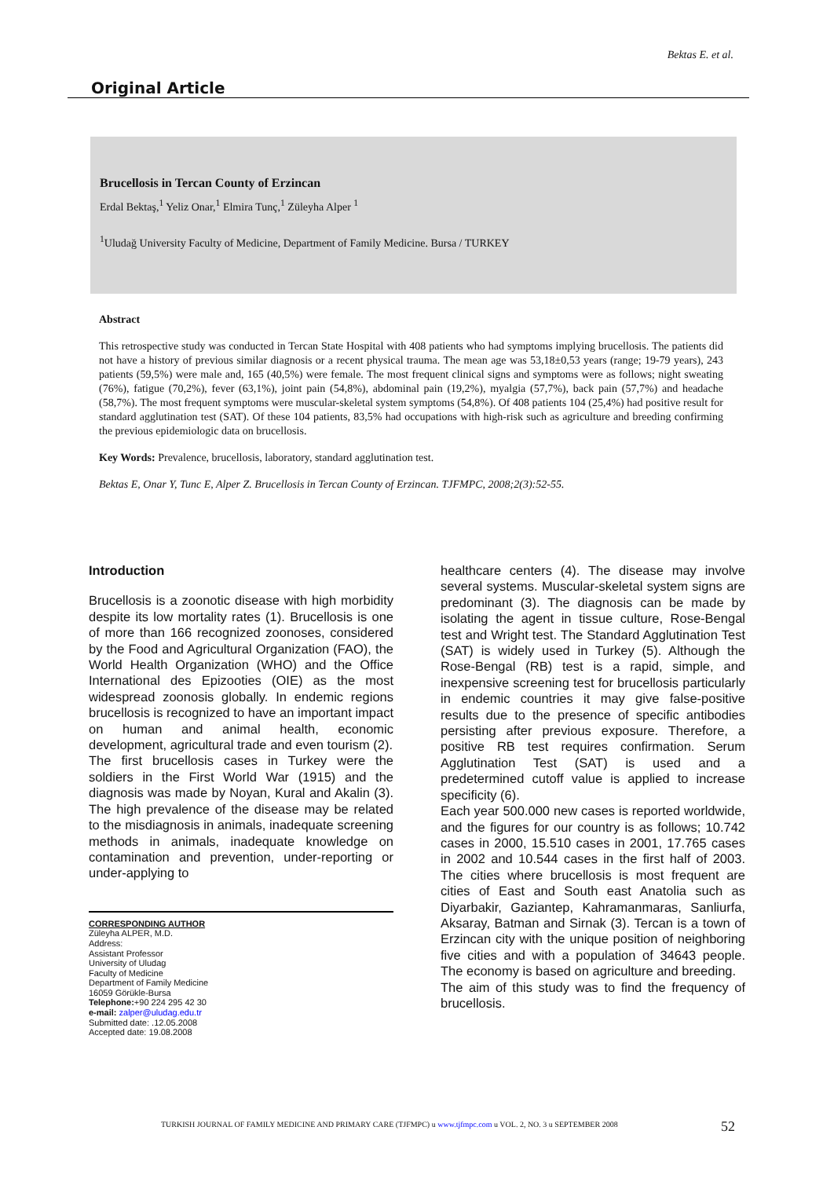Bektas E. et al.
Original Article
Brucellosis in Tercan County of Erzincan
Erdal Bektaş,<sup>1</sup> Yeliz Onar,<sup>1</sup> Elmira Tunç,<sup>1</sup> Züleyha Alper <sup>1</sup>
<sup>1</sup> Uludağ University Faculty of Medicine, Department of Family Medicine. Bursa / TURKEY
Abstract
This retrospective study was conducted in Tercan State Hospital with 408 patients who had symptoms implying brucellosis. The patients did not have a history of previous similar diagnosis or a recent physical trauma. The mean age was 53,18±0,53 years (range; 19-79 years), 243 patients (59,5%) were male and, 165 (40,5%) were female. The most frequent clinical signs and symptoms were as follows; night sweating (76%), fatigue (70,2%), fever (63,1%), joint pain (54,8%), abdominal pain (19,2%), myalgia (57,7%), back pain (57,7%) and headache (58,7%). The most frequent symptoms were muscular-skeletal system symptoms (54,8%). Of 408 patients 104 (25,4%) had positive result for standard agglutination test (SAT). Of these 104 patients, 83,5% had occupations with high-risk such as agriculture and breeding confirming the previous epidemiologic data on brucellosis.
Key Words: Prevalence, brucellosis, laboratory, standard agglutination test.
Bektas E, Onar Y, Tunc E, Alper Z. Brucellosis in Tercan County of Erzincan. TJFMPC, 2008;2(3):52-55.
Introduction
Brucellosis is a zoonotic disease with high morbidity despite its low mortality rates (1). Brucellosis is one of more than 166 recognized zoonoses, considered by the Food and Agricultural Organization (FAO), the World Health Organization (WHO) and the Office International des Epizooties (OIE) as the most widespread zoonosis globally. In endemic regions brucellosis is recognized to have an important impact on human and animal health, economic development, agricultural trade and even tourism (2).
The first brucellosis cases in Turkey were the soldiers in the First World War (1915) and the diagnosis was made by Noyan, Kural and Akalin (3). The high prevalence of the disease may be related to the misdiagnosis in animals, inadequate screening methods in animals, inadequate knowledge on contamination and prevention, under-reporting or under-applying to
CORRESPONDING AUTHOR
Züleyha ALPER, M.D.
Address:
Assistant Professor
University of Uludag
Faculty of Medicine
Department of Family Medicine
16059 Görükle-Bursa
Telephone:+90 224 295 42 30
e-mail: zalper@uludag.edu.tr
Submitted date: .12.05.2008
Accepted date: 19.08.2008
healthcare centers (4). The disease may involve several systems. Muscular-skeletal system signs are predominant (3). The diagnosis can be made by isolating the agent in tissue culture, Rose-Bengal test and Wright test. The Standard Agglutination Test (SAT) is widely used in Turkey (5). Although the Rose-Bengal (RB) test is a rapid, simple, and inexpensive screening test for brucellosis particularly in endemic countries it may give false-positive results due to the presence of specific antibodies persisting after previous exposure. Therefore, a positive RB test requires confirmation. Serum Agglutination Test (SAT) is used and a predetermined cutoff value is applied to increase specificity (6).
Each year 500.000 new cases is reported worldwide, and the figures for our country is as follows; 10.742 cases in 2000, 15.510 cases in 2001, 17.765 cases in 2002 and 10.544 cases in the first half of 2003. The cities where brucellosis is most frequent are cities of East and South east Anatolia such as Diyarbakir, Gaziantep, Kahramanmaras, Sanliurfa, Aksaray, Batman and Sirnak (3). Tercan is a town of Erzincan city with the unique position of neighboring five cities and with a population of 34643 people. The economy is based on agriculture and breeding.
The aim of this study was to find the frequency of brucellosis.
TURKISH JOURNAL OF FAMILY MEDICINE AND PRIMARY CARE (TJFMPC) u www.tjfmpc.com u VOL. 2, NO. 3 u SEPTEMBER 2008
52